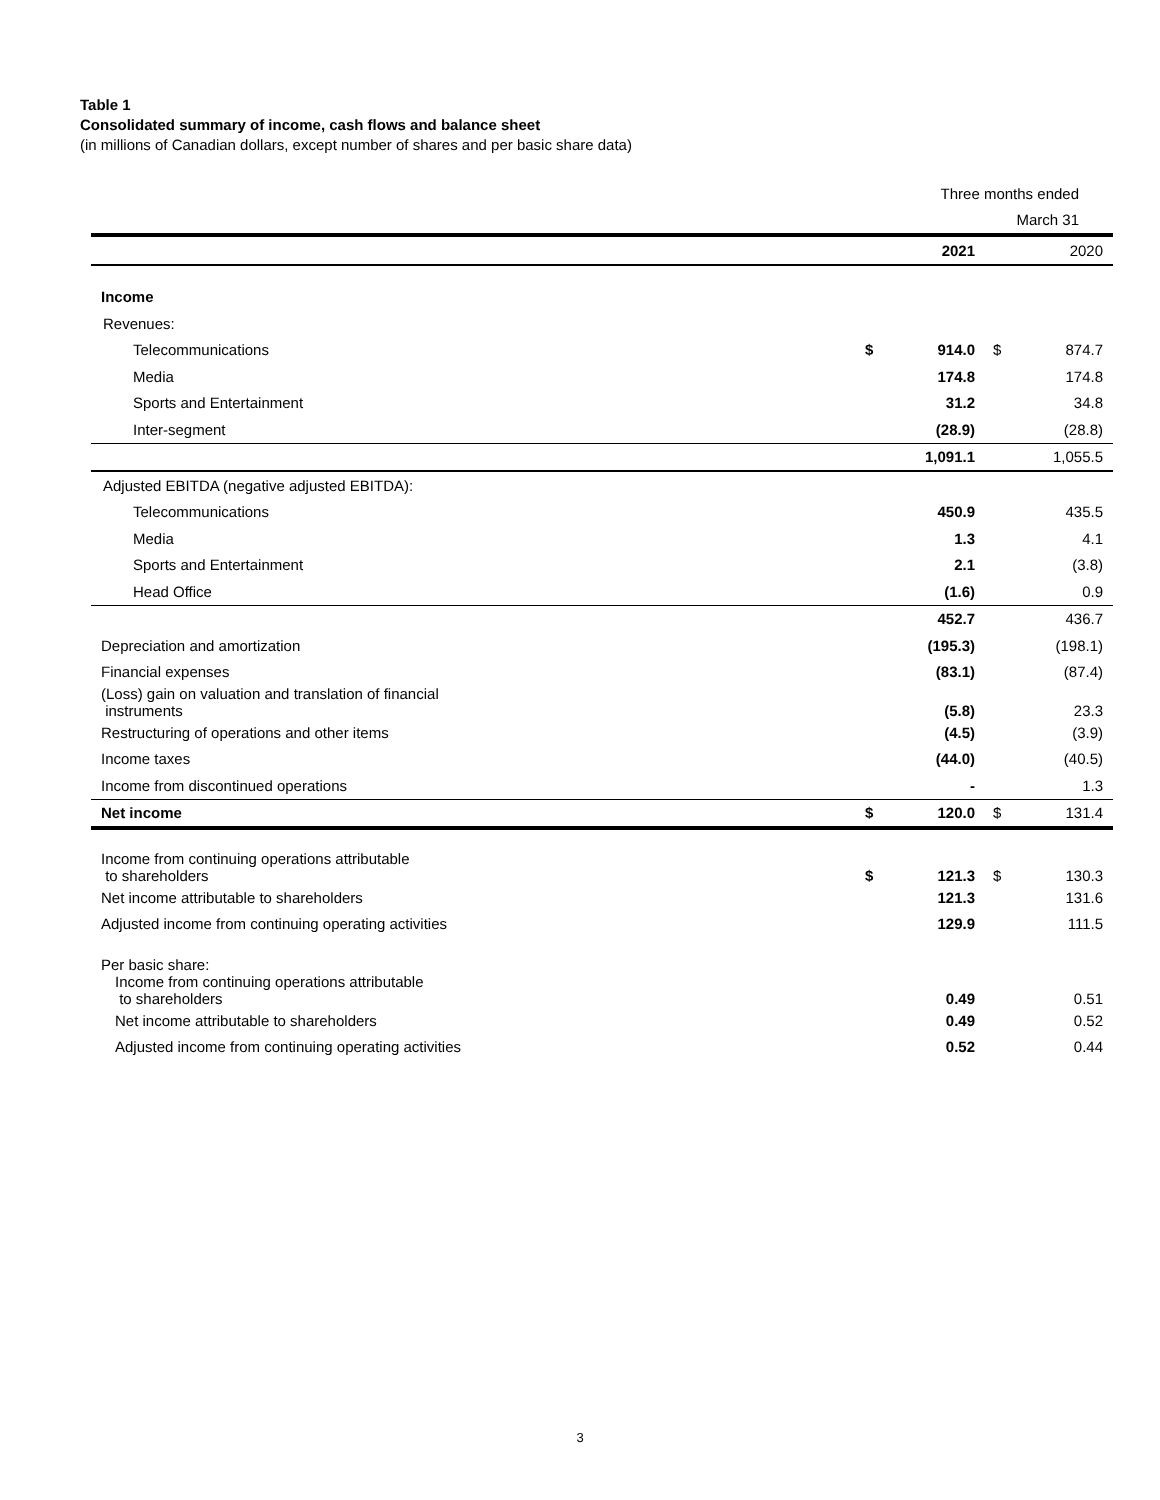Table 1
Consolidated summary of income, cash flows and balance sheet
(in millions of Canadian dollars, except number of shares and per basic share data)
| | Three months ended | | | |
| | March 31 | | | |
| | | 2021 | | 2020 |
| Income | | | | |
| Revenues: | | | | |
| Telecommunications | $ | 914.0 | $ | 874.7 |
| Media | | 174.8 | | 174.8 |
| Sports and Entertainment | | 31.2 | | 34.8 |
| Inter-segment | | (28.9) | | (28.8) |
| | | 1,091.1 | | 1,055.5 |
| Adjusted EBITDA (negative adjusted EBITDA): | | | | |
| Telecommunications | | 450.9 | | 435.5 |
| Media | | 1.3 | | 4.1 |
| Sports and Entertainment | | 2.1 | | (3.8) |
| Head Office | | (1.6) | | 0.9 |
| | | 452.7 | | 436.7 |
| Depreciation and amortization | | (195.3) | | (198.1) |
| Financial expenses | | (83.1) | | (87.4) |
| (Loss) gain on valuation and translation of financial instruments | | (5.8) | | 23.3 |
| Restructuring of operations and other items | | (4.5) | | (3.9) |
| Income taxes | | (44.0) | | (40.5) |
| Income from discontinued operations | | - | | 1.3 |
| Net income | $ | 120.0 | $ | 131.4 |
| Income from continuing operations attributable to shareholders | $ | 121.3 | $ | 130.3 |
| Net income attributable to shareholders | | 121.3 | | 131.6 |
| Adjusted income from continuing operating activities | | 129.9 | | 111.5 |
| Per basic share: | | | | |
| Income from continuing operations attributable to shareholders | | 0.49 | | 0.51 |
| Net income attributable to shareholders | | 0.49 | | 0.52 |
| Adjusted income from continuing operating activities | | 0.52 | | 0.44 |
3